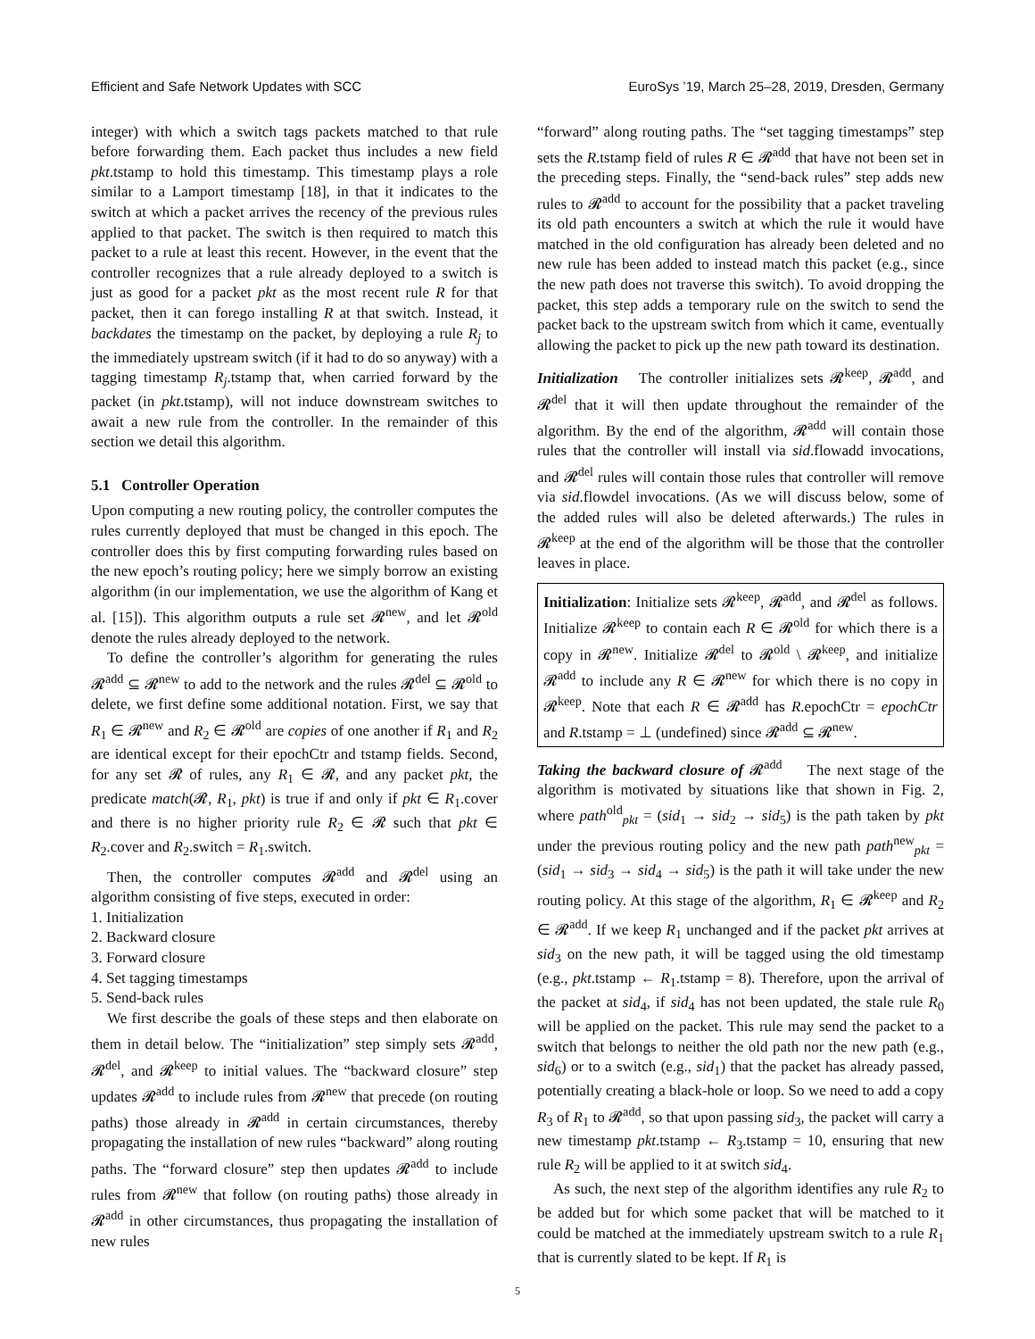Efficient and Safe Network Updates with SCC EuroSys ’19, March 25–28, 2019, Dresden, Germany
integer) with which a switch tags packets matched to that rule before forwarding them. Each packet thus includes a new field pkt.tstamp to hold this timestamp. This timestamp plays a role similar to a Lamport timestamp [18], in that it indicates to the switch at which a packet arrives the recency of the previous rules applied to that packet. The switch is then required to match this packet to a rule at least this recent. However, in the event that the controller recognizes that a rule already deployed to a switch is just as good for a packet pkt as the most recent rule R for that packet, then it can forego installing R at that switch. Instead, it backdates the timestamp on the packet, by deploying a rule R<sub>j</sub> to the immediately upstream switch (if it had to do so anyway) with a tagging timestamp R<sub>j</sub>.tstamp that, when carried forward by the packet (in pkt.tstamp), will not induce downstream switches to await a new rule from the controller. In the remainder of this section we detail this algorithm.
5.1 Controller Operation
Upon computing a new routing policy, the controller computes the rules currently deployed that must be changed in this epoch. The controller does this by first computing forwarding rules based on the new epoch’s routing policy; here we simply borrow an existing algorithm (in our implementation, we use the algorithm of Kang et al. [15]). This algorithm outputs a rule set 𝓡<sup>new</sup>, and let 𝓡<sup>old</sup> denote the rules already deployed to the network.
To define the controller’s algorithm for generating the rules 𝓡<sup>add</sup> ⊆ 𝓡<sup>new</sup> to add to the network and the rules 𝓡<sup>del</sup> ⊆ 𝓡<sup>old</sup> to delete, we first define some additional notation. First, we say that R<sub>1</sub> ∈ 𝓡<sup>new</sup> and R<sub>2</sub> ∈ 𝓡<sup>old</sup> are copies of one another if R<sub>1</sub> and R<sub>2</sub> are identical except for their epochCtr and tstamp fields. Second, for any set 𝓡 of rules, any R<sub>1</sub> ∈ 𝓡, and any packet pkt, the predicate match(𝓡, R<sub>1</sub>, pkt) is true if and only if pkt ∈ R<sub>1</sub>.cover and there is no higher priority rule R<sub>2</sub> ∈ 𝓡 such that pkt ∈ R<sub>2</sub>.cover and R<sub>2</sub>.switch = R<sub>1</sub>.switch.
Then, the controller computes 𝓡<sup>add</sup> and 𝓡<sup>del</sup> using an algorithm consisting of five steps, executed in order:
1. Initialization
2. Backward closure
3. Forward closure
4. Set tagging timestamps
5. Send-back rules
We first describe the goals of these steps and then elaborate on them in detail below. The “initialization” step simply sets 𝓡<sup>add</sup>, 𝓡<sup>del</sup>, and 𝓡<sup>keep</sup> to initial values. The “backward closure” step updates 𝓡<sup>add</sup> to include rules from 𝓡<sup>new</sup> that precede (on routing paths) those already in 𝓡<sup>add</sup> in certain circumstances, thereby propagating the installation of new rules “backward” along routing paths. The “forward closure” step then updates 𝓡<sup>add</sup> to include rules from 𝓡<sup>new</sup> that follow (on routing paths) those already in 𝓡<sup>add</sup> in other circumstances, thus propagating the installation of new rules
“forward” along routing paths. The “set tagging timestamps” step sets the R.tstamp field of rules R ∈ 𝓡<sup>add</sup> that have not been set in the preceding steps. Finally, the “send-back rules” step adds new rules to 𝓡<sup>add</sup> to account for the possibility that a packet traveling its old path encounters a switch at which the rule it would have matched in the old configuration has already been deleted and no new rule has been added to instead match this packet (e.g., since the new path does not traverse this switch). To avoid dropping the packet, this step adds a temporary rule on the switch to send the packet back to the upstream switch from which it came, eventually allowing the packet to pick up the new path toward its destination.
Initialization The controller initializes sets 𝓡<sup>keep</sup>, 𝓡<sup>add</sup>, and 𝓡<sup>del</sup> that it will then update throughout the remainder of the algorithm. By the end of the algorithm, 𝓡<sup>add</sup> will contain those rules that the controller will install via sid.flowadd invocations, and 𝓡<sup>del</sup> rules will contain those rules that controller will remove via sid.flowdel invocations. (As we will discuss below, some of the added rules will also be deleted afterwards.) The rules in 𝓡<sup>keep</sup> at the end of the algorithm will be those that the controller leaves in place.
Initialization: Initialize sets 𝓡<sup>keep</sup>, 𝓡<sup>add</sup>, and 𝓡<sup>del</sup> as follows. Initialize 𝓡<sup>keep</sup> to contain each R ∈ 𝓡<sup>old</sup> for which there is a copy in 𝓡<sup>new</sup>. Initialize 𝓡<sup>del</sup> to 𝓡<sup>old</sup> \ 𝓡<sup>keep</sup>, and initialize 𝓡<sup>add</sup> to include any R ∈ 𝓡<sup>new</sup> for which there is no copy in 𝓡<sup>keep</sup>. Note that each R ∈ 𝓡<sup>add</sup> has R.epochCtr = epochCtr and R.tstamp = ⊥ (undefined) since 𝓡<sup>add</sup> ⊆ 𝓡<sup>new</sup>.
Taking the backward closure of 𝓡<sup>add</sup> The next stage of the algorithm is motivated by situations like that shown in Fig. 2, where path<sup>old</sup><sub>pkt</sub> = (sid<sub>1</sub> → sid<sub>2</sub> → sid<sub>5</sub>) is the path taken by pkt under the previous routing policy and the new path path<sup>new</sup><sub>pkt</sub> = (sid<sub>1</sub> → sid<sub>3</sub> → sid<sub>4</sub> → sid<sub>5</sub>) is the path it will take under the new routing policy. At this stage of the algorithm, R<sub>1</sub> ∈ 𝓡<sup>keep</sup> and R<sub>2</sub> ∈ 𝓡<sup>add</sup>. If we keep R<sub>1</sub> unchanged and if the packet pkt arrives at sid<sub>3</sub> on the new path, it will be tagged using the old timestamp (e.g., pkt.tstamp ← R<sub>1</sub>.tstamp = 8). Therefore, upon the arrival of the packet at sid<sub>4</sub>, if sid<sub>4</sub> has not been updated, the stale rule R<sub>0</sub> will be applied on the packet. This rule may send the packet to a switch that belongs to neither the old path nor the new path (e.g., sid<sub>6</sub>) or to a switch (e.g., sid<sub>1</sub>) that the packet has already passed, potentially creating a black-hole or loop. So we need to add a copy R<sub>3</sub> of R<sub>1</sub> to 𝓡<sup>add</sup>, so that upon passing sid<sub>3</sub>, the packet will carry a new timestamp pkt.tstamp ← R<sub>3</sub>.tstamp = 10, ensuring that new rule R<sub>2</sub> will be applied to it at switch sid<sub>4</sub>.
As such, the next step of the algorithm identifies any rule R<sub>2</sub> to be added but for which some packet that will be matched to it could be matched at the immediately upstream switch to a rule R<sub>1</sub> that is currently slated to be kept. If R<sub>1</sub> is
5